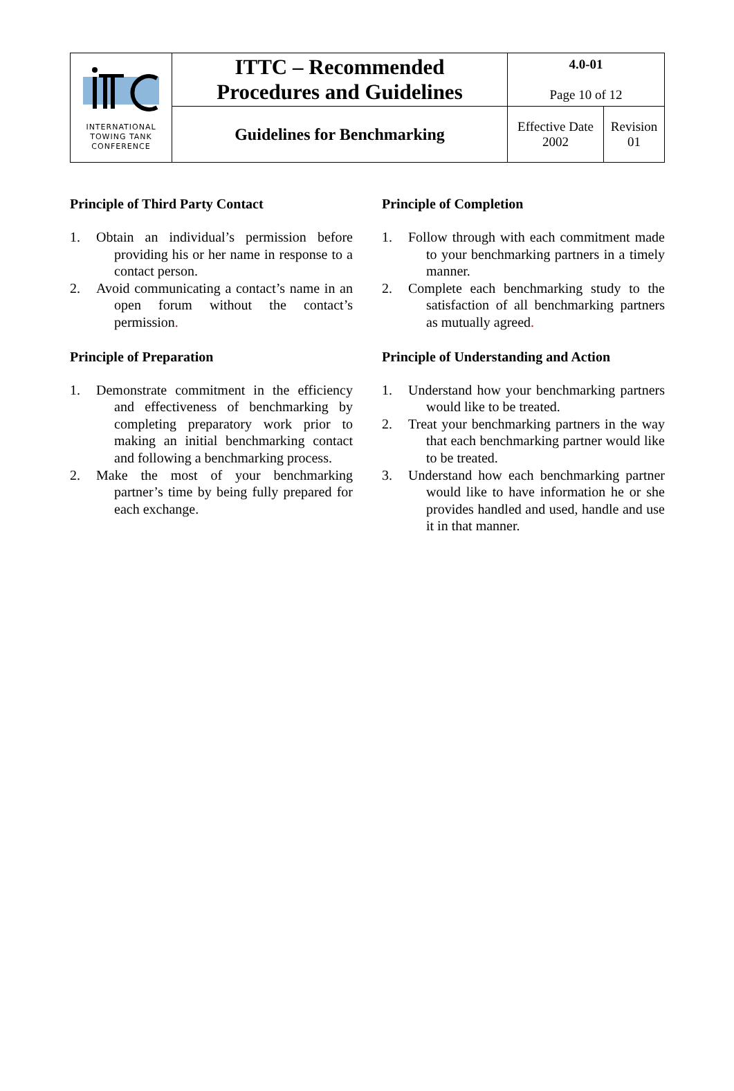| INTERNATIONAL TOWING TANK CONFERENCE | ITTC – Recommended Procedures and Guidelines | 4.0-01 Page 10 of 12 | |
| | Guidelines for Benchmarking | Effective Date 2002 | Revision 01 |
Principle of Third Party Contact
1. Obtain an individual’s permission before providing his or her name in response to a contact person.
2. Avoid communicating a contact’s name in an open forum without the contact’s permission.
Principle of Preparation
1. Demonstrate commitment in the efficiency and effectiveness of benchmarking by completing preparatory work prior to making an initial benchmarking contact and following a benchmarking process.
2. Make the most of your benchmarking partner’s time by being fully prepared for each exchange.
Principle of Completion
1. Follow through with each commitment made to your benchmarking partners in a timely manner.
2. Complete each benchmarking study to the satisfaction of all benchmarking partners as mutually agreed.
Principle of Understanding and Action
1. Understand how your benchmarking partners would like to be treated.
2. Treat your benchmarking partners in the way that each benchmarking partner would like to be treated.
3. Understand how each benchmarking partner would like to have information he or she provides handled and used, handle and use it in that manner.